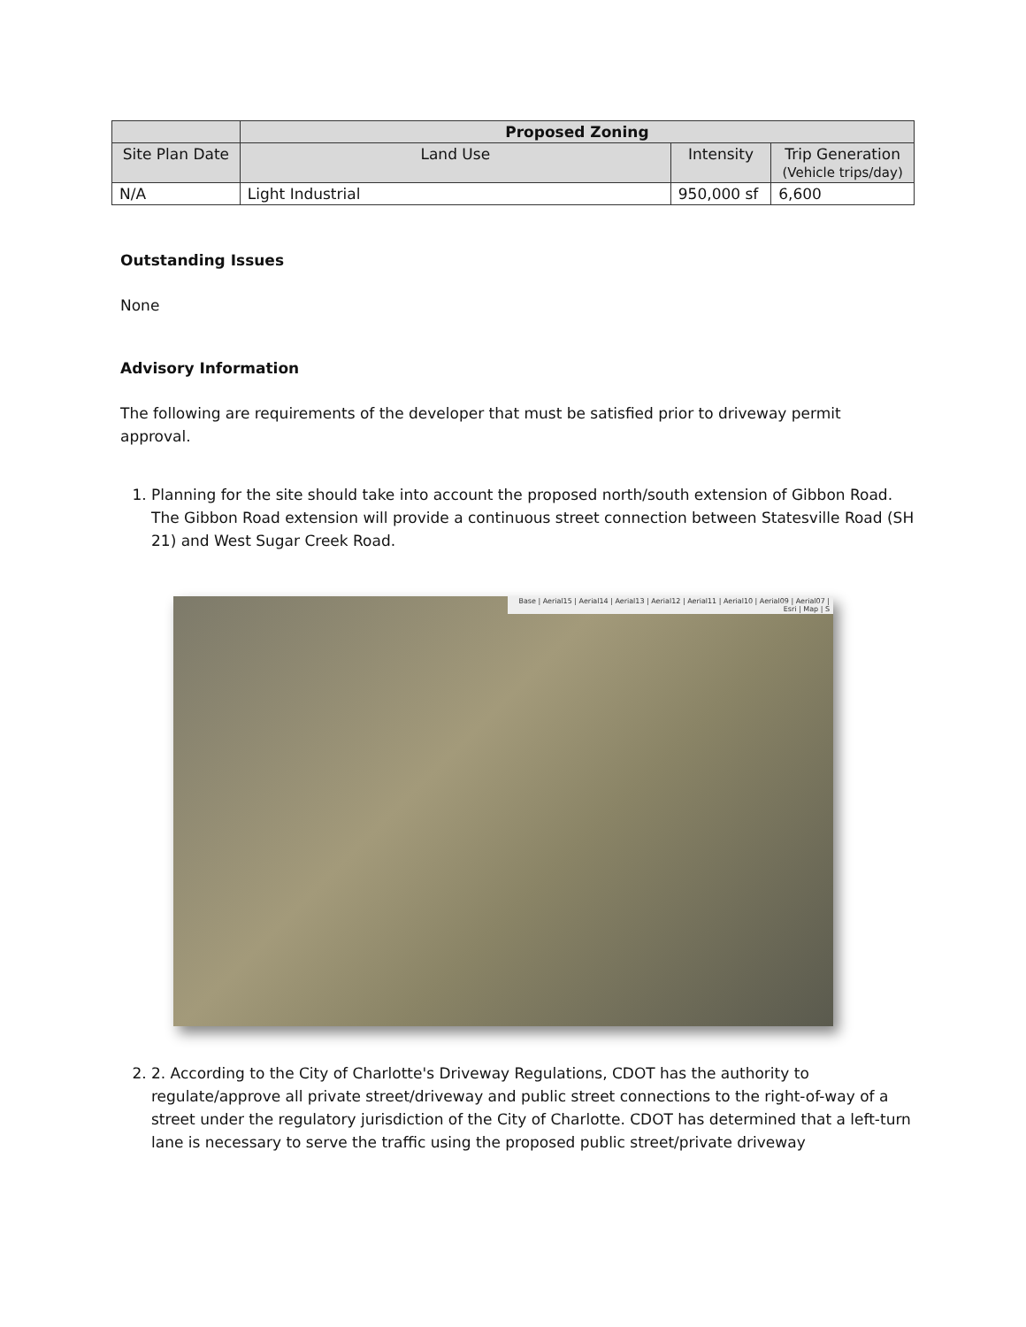| | Proposed Zoning | | |
| Site Plan Date | Land Use | Intensity | Trip Generation (Vehicle trips/day) |
| N/A | Light Industrial | 950,000 sf | 6,600 |
Outstanding Issues
None
Advisory Information
The following are requirements of the developer that must be satisfied prior to driveway permit approval.
1. Planning for the site should take into account the proposed north/south extension of Gibbon Road. The Gibbon Road extension will provide a continuous street connection between Statesville Road (SH 21) and West Sugar Creek Road.
Base | Aerial15 | Aerial14 | Aerial13 | Aerial12 | Aerial11 | Aerial10 | Aerial09 | Aerial07 | Esri | Map | S
2. 2. According to the City of Charlotte's Driveway Regulations, CDOT has the authority to regulate/approve all private street/driveway and public street connections to the right-of-way of a street under the regulatory jurisdiction of the City of Charlotte. CDOT has determined that a left-turn lane is necessary to serve the traffic using the proposed public street/private driveway